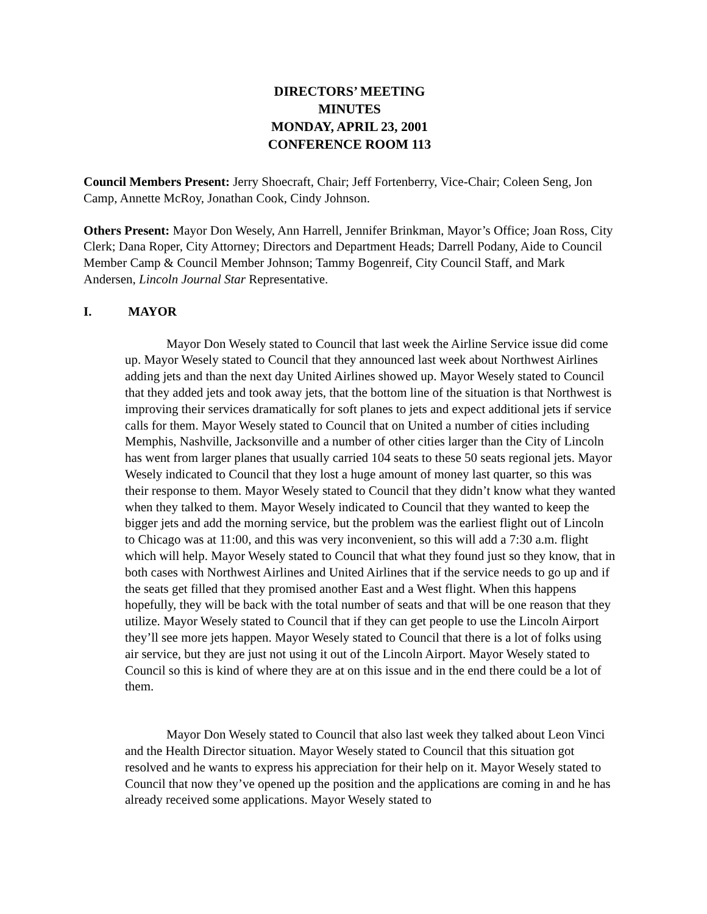DIRECTORS’ MEETING
MINUTES
MONDAY, APRIL 23, 2001
CONFERENCE ROOM 113
Council Members Present: Jerry Shoecraft, Chair; Jeff Fortenberry, Vice-Chair; Coleen Seng, Jon Camp, Annette McRoy, Jonathan Cook, Cindy Johnson.
Others Present: Mayor Don Wesely, Ann Harrell, Jennifer Brinkman, Mayor’s Office; Joan Ross, City Clerk; Dana Roper, City Attorney; Directors and Department Heads; Darrell Podany, Aide to Council Member Camp & Council Member Johnson; Tammy Bogenreif, City Council Staff, and Mark Andersen, Lincoln Journal Star Representative.
I. MAYOR
Mayor Don Wesely stated to Council that last week the Airline Service issue did come up. Mayor Wesely stated to Council that they announced last week about Northwest Airlines adding jets and than the next day United Airlines showed up. Mayor Wesely stated to Council that they added jets and took away jets, that the bottom line of the situation is that Northwest is improving their services dramatically for soft planes to jets and expect additional jets if service calls for them. Mayor Wesely stated to Council that on United a number of cities including Memphis, Nashville, Jacksonville and a number of other cities larger than the City of Lincoln has went from larger planes that usually carried 104 seats to these 50 seats regional jets. Mayor Wesely indicated to Council that they lost a huge amount of money last quarter, so this was their response to them. Mayor Wesely stated to Council that they didn’t know what they wanted when they talked to them. Mayor Wesely indicated to Council that they wanted to keep the bigger jets and add the morning service, but the problem was the earliest flight out of Lincoln to Chicago was at 11:00, and this was very inconvenient, so this will add a 7:30 a.m. flight which will help. Mayor Wesely stated to Council that what they found just so they know, that in both cases with Northwest Airlines and United Airlines that if the service needs to go up and if the seats get filled that they promised another East and a West flight. When this happens hopefully, they will be back with the total number of seats and that will be one reason that they utilize. Mayor Wesely stated to Council that if they can get people to use the Lincoln Airport they’ll see more jets happen. Mayor Wesely stated to Council that there is a lot of folks using air service, but they are just not using it out of the Lincoln Airport. Mayor Wesely stated to Council so this is kind of where they are at on this issue and in the end there could be a lot of them.
Mayor Don Wesely stated to Council that also last week they talked about Leon Vinci and the Health Director situation. Mayor Wesely stated to Council that this situation got resolved and he wants to express his appreciation for their help on it. Mayor Wesely stated to Council that now they’ve opened up the position and the applications are coming in and he has already received some applications. Mayor Wesely stated to